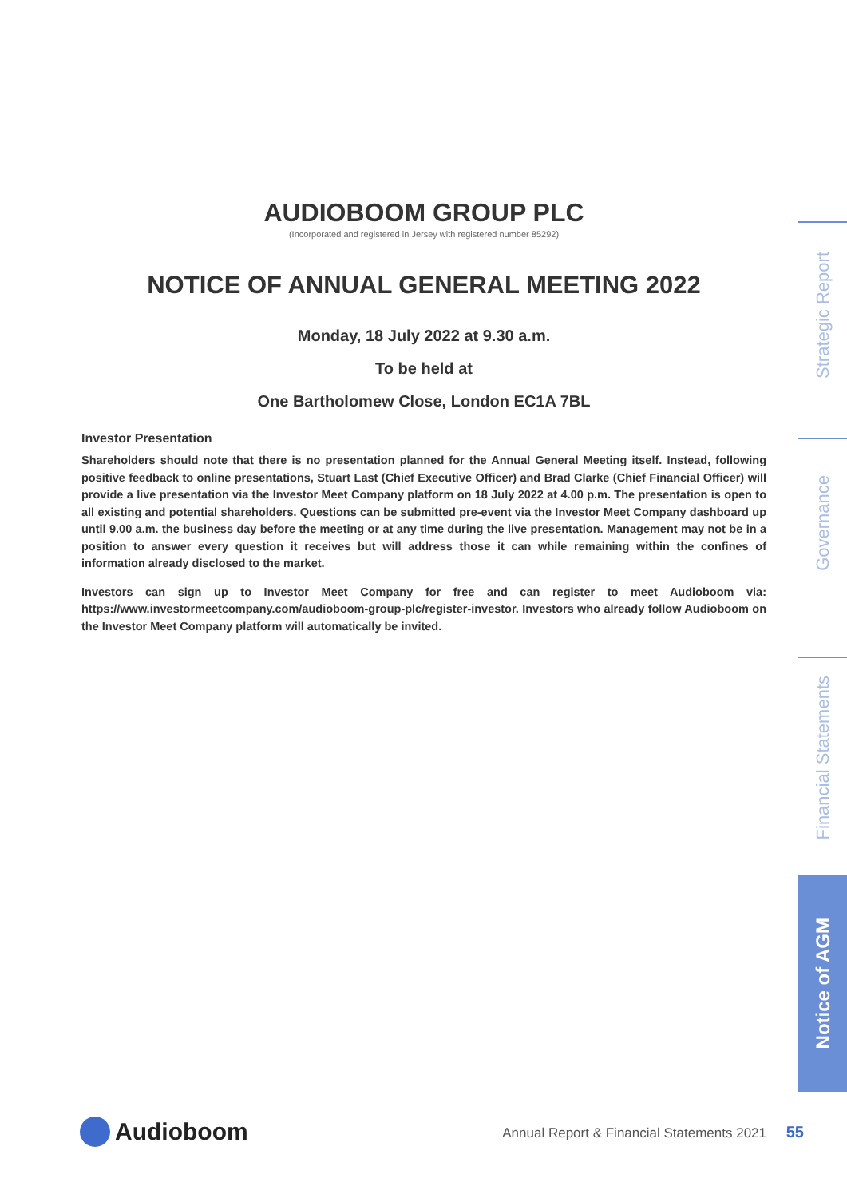AUDIOBOOM GROUP PLC
(Incorporated and registered in Jersey with registered number 85292)
NOTICE OF ANNUAL GENERAL MEETING 2022
Monday, 18 July 2022 at 9.30 a.m.
To be held at
One Bartholomew Close, London EC1A 7BL
Investor Presentation
Shareholders should note that there is no presentation planned for the Annual General Meeting itself. Instead, following positive feedback to online presentations, Stuart Last (Chief Executive Officer) and Brad Clarke (Chief Financial Officer) will provide a live presentation via the Investor Meet Company platform on 18 July 2022 at 4.00 p.m. The presentation is open to all existing and potential shareholders. Questions can be submitted pre-event via the Investor Meet Company dashboard up until 9.00 a.m. the business day before the meeting or at any time during the live presentation. Management may not be in a position to answer every question it receives but will address those it can while remaining within the confines of information already disclosed to the market.
Investors can sign up to Investor Meet Company for free and can register to meet Audioboom via: https://www.investormeetcompany.com/audioboom-group-plc/register-investor. Investors who already follow Audioboom on the Investor Meet Company platform will automatically be invited.
Strategic Report
Governance
Financial Statements
Notice of AGM
Audioboom
Annual Report & Financial Statements 2021 55